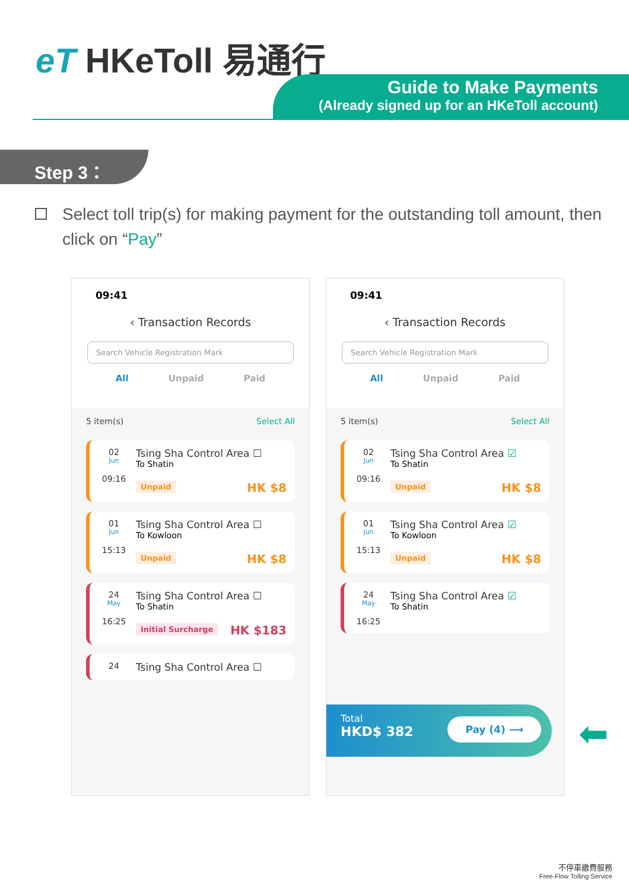eT HKeToll 易通行
Guide to Make Payments
(Already signed up for an HKeToll account)
Step 3：
Select toll trip(s) for making payment for the outstanding toll amount, then click on “Pay”
09:41
‹ Transaction Records
Search Vehicle Registration Mark
All Unpaid Paid
5 item(s) Select All
02
Jun
09:16
Tsing Sha Control Area ☐
To Shatin
Unpaid HK $8
01
Jun
15:13
Tsing Sha Control Area ☐
To Kowloon
Unpaid HK $8
24
May
16:25
Tsing Sha Control Area ☐
To Shatin
Initial Surcharge HK $183
24
Tsing Sha Control Area ☐
09:41
‹ Transaction Records
Search Vehicle Registration Mark
All Unpaid Paid
5 item(s) Select All
02
Jun
09:16
Tsing Sha Control Area ☑
To Shatin
Unpaid HK $8
01
Jun
15:13
Tsing Sha Control Area ☑
To Kowloon
Unpaid HK $8
24
May
16:25
Tsing Sha Control Area ☑
To Shatin
Total
HKD$ 382
Pay (4) ⟶
⬅
不停車繳費服務
Free-Flow Tolling Service